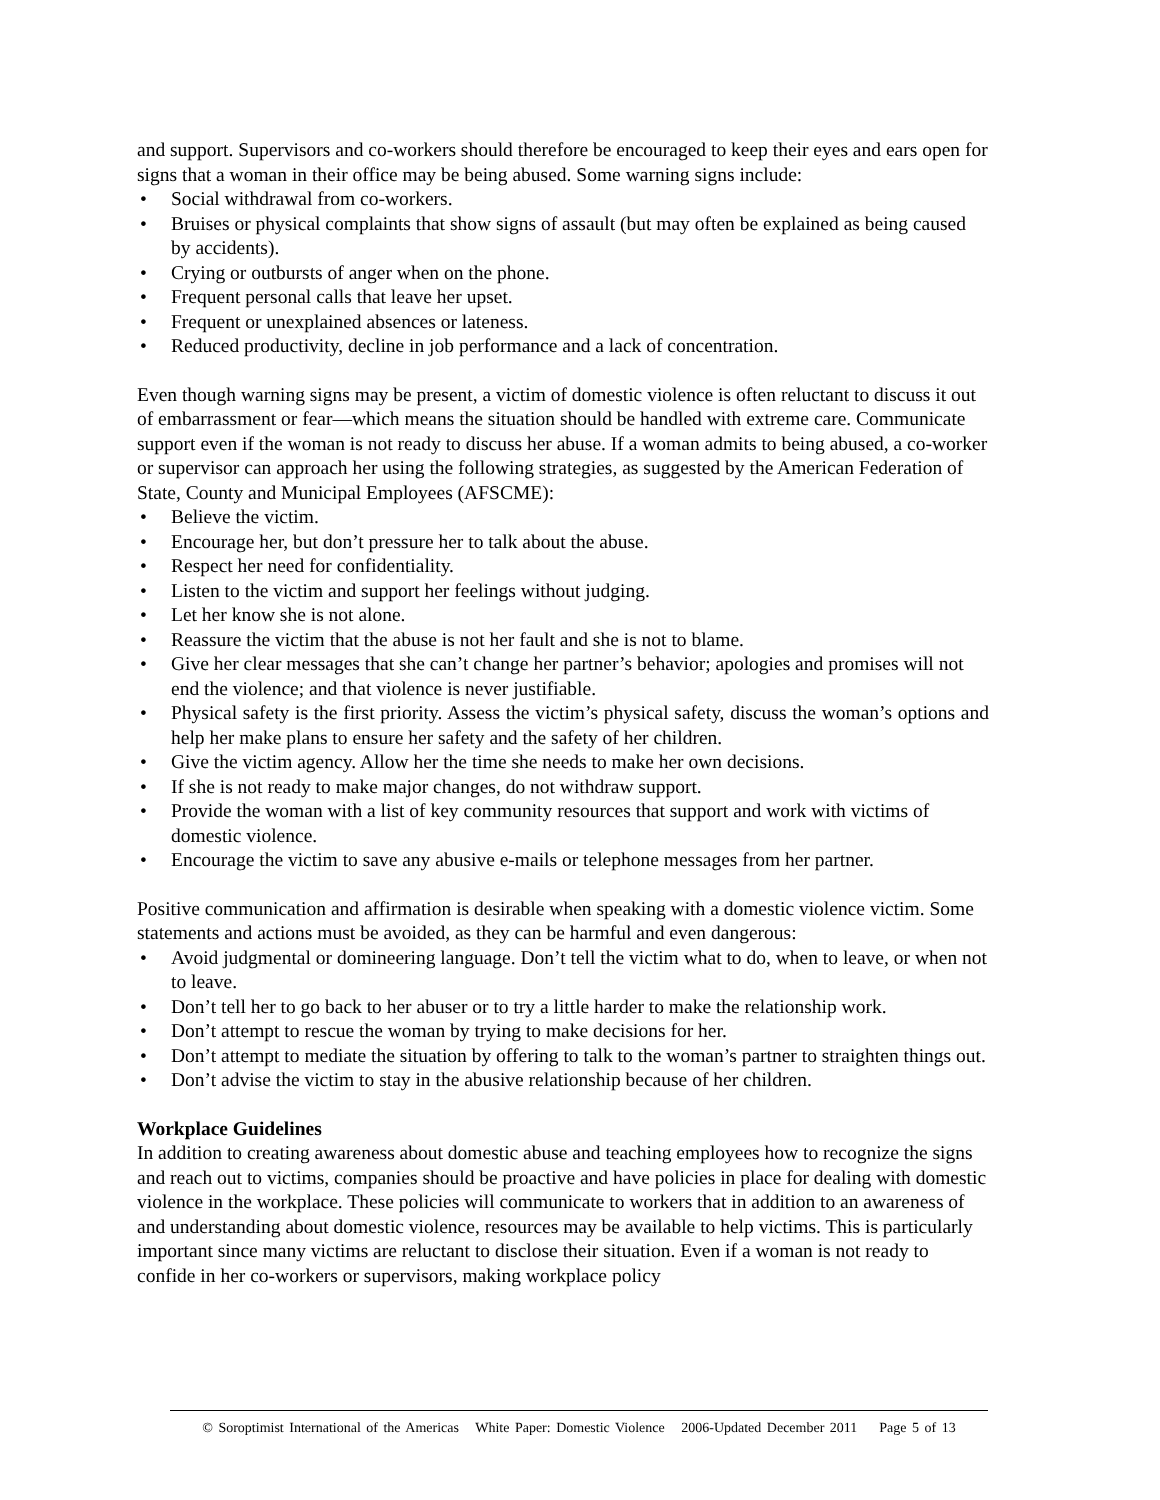and support. Supervisors and co-workers should therefore be encouraged to keep their eyes and ears open for signs that a woman in their office may be being abused. Some warning signs include:
• Social withdrawal from co-workers.
• Bruises or physical complaints that show signs of assault (but may often be explained as being caused by accidents).
• Crying or outbursts of anger when on the phone.
• Frequent personal calls that leave her upset.
• Frequent or unexplained absences or lateness.
• Reduced productivity, decline in job performance and a lack of concentration.
Even though warning signs may be present, a victim of domestic violence is often reluctant to discuss it out of embarrassment or fear—which means the situation should be handled with extreme care. Communicate support even if the woman is not ready to discuss her abuse. If a woman admits to being abused, a co-worker or supervisor can approach her using the following strategies, as suggested by the American Federation of State, County and Municipal Employees (AFSCME):
• Believe the victim.
• Encourage her, but don’t pressure her to talk about the abuse.
• Respect her need for confidentiality.
• Listen to the victim and support her feelings without judging.
• Let her know she is not alone.
• Reassure the victim that the abuse is not her fault and she is not to blame.
• Give her clear messages that she can’t change her partner’s behavior; apologies and promises will not end the violence; and that violence is never justifiable.
• Physical safety is the first priority. Assess the victim’s physical safety, discuss the woman’s options and help her make plans to ensure her safety and the safety of her children.
• Give the victim agency. Allow her the time she needs to make her own decisions.
• If she is not ready to make major changes, do not withdraw support.
• Provide the woman with a list of key community resources that support and work with victims of domestic violence.
• Encourage the victim to save any abusive e-mails or telephone messages from her partner.
Positive communication and affirmation is desirable when speaking with a domestic violence victim. Some statements and actions must be avoided, as they can be harmful and even dangerous:
• Avoid judgmental or domineering language. Don’t tell the victim what to do, when to leave, or when not to leave.
• Don’t tell her to go back to her abuser or to try a little harder to make the relationship work.
• Don’t attempt to rescue the woman by trying to make decisions for her.
• Don’t attempt to mediate the situation by offering to talk to the woman’s partner to straighten things out.
• Don’t advise the victim to stay in the abusive relationship because of her children.
Workplace Guidelines
In addition to creating awareness about domestic abuse and teaching employees how to recognize the signs and reach out to victims, companies should be proactive and have policies in place for dealing with domestic violence in the workplace. These policies will communicate to workers that in addition to an awareness of and understanding about domestic violence, resources may be available to help victims. This is particularly important since many victims are reluctant to disclose their situation. Even if a woman is not ready to confide in her co-workers or supervisors, making workplace policy
© Soroptimist International of the Americas White Paper: Domestic Violence 2006-Updated December 2011 Page 5 of 13